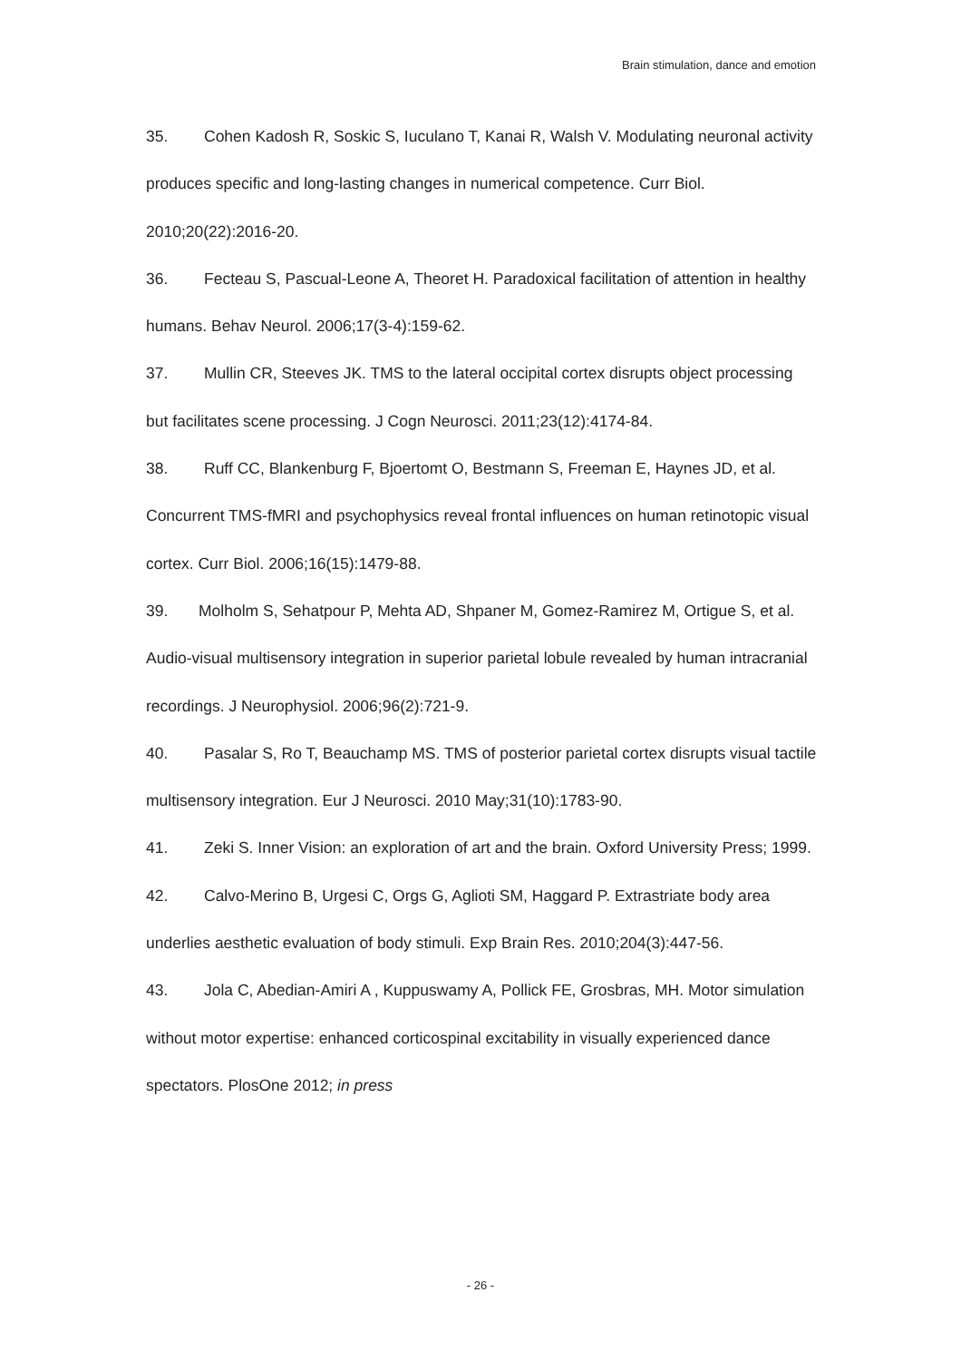Brain stimulation, dance and emotion
35. Cohen Kadosh R, Soskic S, Iuculano T, Kanai R, Walsh V. Modulating neuronal activity produces specific and long-lasting changes in numerical competence. Curr Biol. 2010;20(22):2016-20.
36. Fecteau S, Pascual-Leone A, Theoret H. Paradoxical facilitation of attention in healthy humans. Behav Neurol. 2006;17(3-4):159-62.
37. Mullin CR, Steeves JK. TMS to the lateral occipital cortex disrupts object processing but facilitates scene processing. J Cogn Neurosci. 2011;23(12):4174-84.
38. Ruff CC, Blankenburg F, Bjoertomt O, Bestmann S, Freeman E, Haynes JD, et al. Concurrent TMS-fMRI and psychophysics reveal frontal influences on human retinotopic visual cortex. Curr Biol. 2006;16(15):1479-88.
39. Molholm S, Sehatpour P, Mehta AD, Shpaner M, Gomez-Ramirez M, Ortigue S, et al. Audio-visual multisensory integration in superior parietal lobule revealed by human intracranial recordings. J Neurophysiol. 2006;96(2):721-9.
40. Pasalar S, Ro T, Beauchamp MS. TMS of posterior parietal cortex disrupts visual tactile multisensory integration. Eur J Neurosci. 2010 May;31(10):1783-90.
41. Zeki S. Inner Vision: an exploration of art and the brain. Oxford University Press; 1999.
42. Calvo-Merino B, Urgesi C, Orgs G, Aglioti SM, Haggard P. Extrastriate body area underlies aesthetic evaluation of body stimuli. Exp Brain Res. 2010;204(3):447-56.
43. Jola C, Abedian-Amiri A , Kuppuswamy A, Pollick FE, Grosbras, MH. Motor simulation without motor expertise: enhanced corticospinal excitability in visually experienced dance spectators. PlosOne 2012; in press
- 26 -